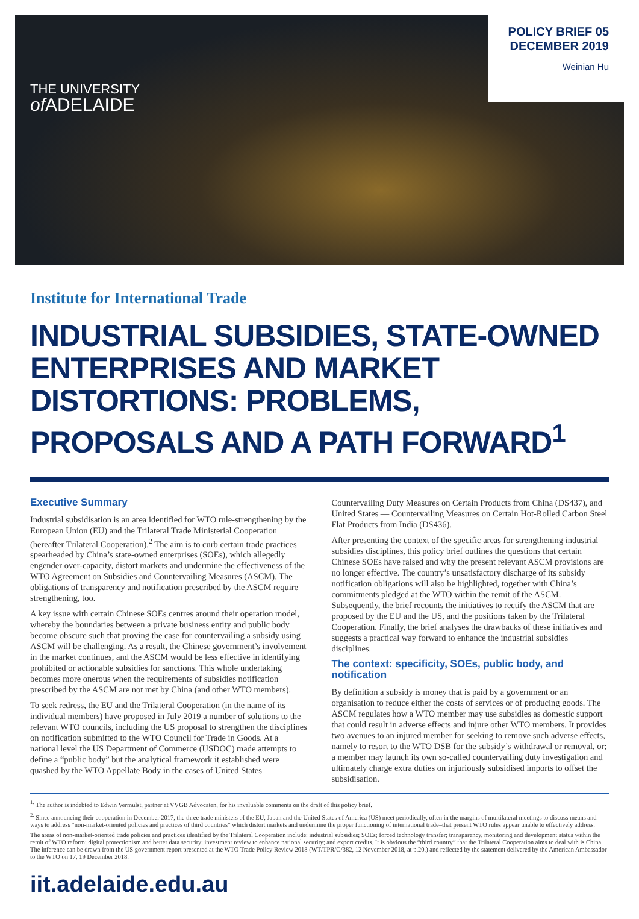THE UNIVERSITY
of ADELAIDE
POLICY BRIEF 05
DECEMBER 2019
Weinian Hu
Institute for International Trade
INDUSTRIAL SUBSIDIES, STATE-OWNED ENTERPRISES AND MARKET DISTORTIONS: PROBLEMS, PROPOSALS AND A PATH FORWARD<sup>1</sup>
Executive Summary
Industrial subsidisation is an area identified for WTO rule-strengthening by the European Union (EU) and the Trilateral Trade Ministerial Cooperation (hereafter Trilateral Cooperation).<sup>2</sup> The aim is to curb certain trade practices spearheaded by China’s state-owned enterprises (SOEs), which allegedly engender over-capacity, distort markets and undermine the effectiveness of the WTO Agreement on Subsidies and Countervailing Measures (ASCM). The obligations of transparency and notification prescribed by the ASCM require strengthening, too.
A key issue with certain Chinese SOEs centres around their operation model, whereby the boundaries between a private business entity and public body become obscure such that proving the case for countervailing a subsidy using ASCM will be challenging. As a result, the Chinese government’s involvement in the market continues, and the ASCM would be less effective in identifying prohibited or actionable subsidies for sanctions. This whole undertaking becomes more onerous when the requirements of subsidies notification prescribed by the ASCM are not met by China (and other WTO members).
To seek redress, the EU and the Trilateral Cooperation (in the name of its individual members) have proposed in July 2019 a number of solutions to the relevant WTO councils, including the US proposal to strengthen the disciplines on notification submitted to the WTO Council for Trade in Goods. At a national level the US Department of Commerce (USDOC) made attempts to define a “public body” but the analytical framework it established were quashed by the WTO Appellate Body in the cases of United States – Countervailing Duty Measures on Certain Products from China (DS437), and United States — Countervailing Measures on Certain Hot-Rolled Carbon Steel Flat Products from India (DS436).
After presenting the context of the specific areas for strengthening industrial subsidies disciplines, this policy brief outlines the questions that certain Chinese SOEs have raised and why the present relevant ASCM provisions are no longer effective. The country’s unsatisfactory discharge of its subsidy notification obligations will also be highlighted, together with China’s commitments pledged at the WTO within the remit of the ASCM. Subsequently, the brief recounts the initiatives to rectify the ASCM that are proposed by the EU and the US, and the positions taken by the Trilateral Cooperation. Finally, the brief analyses the drawbacks of these initiatives and suggests a practical way forward to enhance the industrial subsidies disciplines.
The context: specificity, SOEs, public body, and notification
By definition a subsidy is money that is paid by a government or an organisation to reduce either the costs of services or of producing goods. The ASCM regulates how a WTO member may use subsidies as domestic support that could result in adverse effects and injure other WTO members. It provides two avenues to an injured member for seeking to remove such adverse effects, namely to resort to the WTO DSB for the subsidy’s withdrawal or removal, or; a member may launch its own so-called countervailing duty investigation and ultimately charge extra duties on injuriously subsidised imports to offset the subsidisation.
<sup>1.</sup> The author is indebted to Edwin Vermulst, partner at VVGB Advocaten, for his invaluable comments on the draft of this policy brief.
<sup>2.</sup> Since announcing their cooperation in December 2017, the three trade ministers of the EU, Japan and the United States of America (US) meet periodically, often in the margins of multilateral meetings to discuss means and ways to address “non-market-oriented policies and practices of third countries” which distort markets and undermine the proper functioning of international trade–that present WTO rules appear unable to effectively address.
The areas of non-market-oriented trade policies and practices identified by the Trilateral Cooperation include: industrial subsidies; SOEs; forced technology transfer; transparency, monitoring and development status within the remit of WTO reform; digital protectionism and better data security; investment review to enhance national security; and export credits. It is obvious the “third country” that the Trilateral Cooperation aims to deal with is China. The inference can be drawn from the US government report presented at the WTO Trade Policy Review 2018 (WT/TPR/G/382, 12 November 2018, at p.20.) and reflected by the statement delivered by the American Ambassador to the WTO on 17, 19 December 2018.
iit.adelaide.edu.au